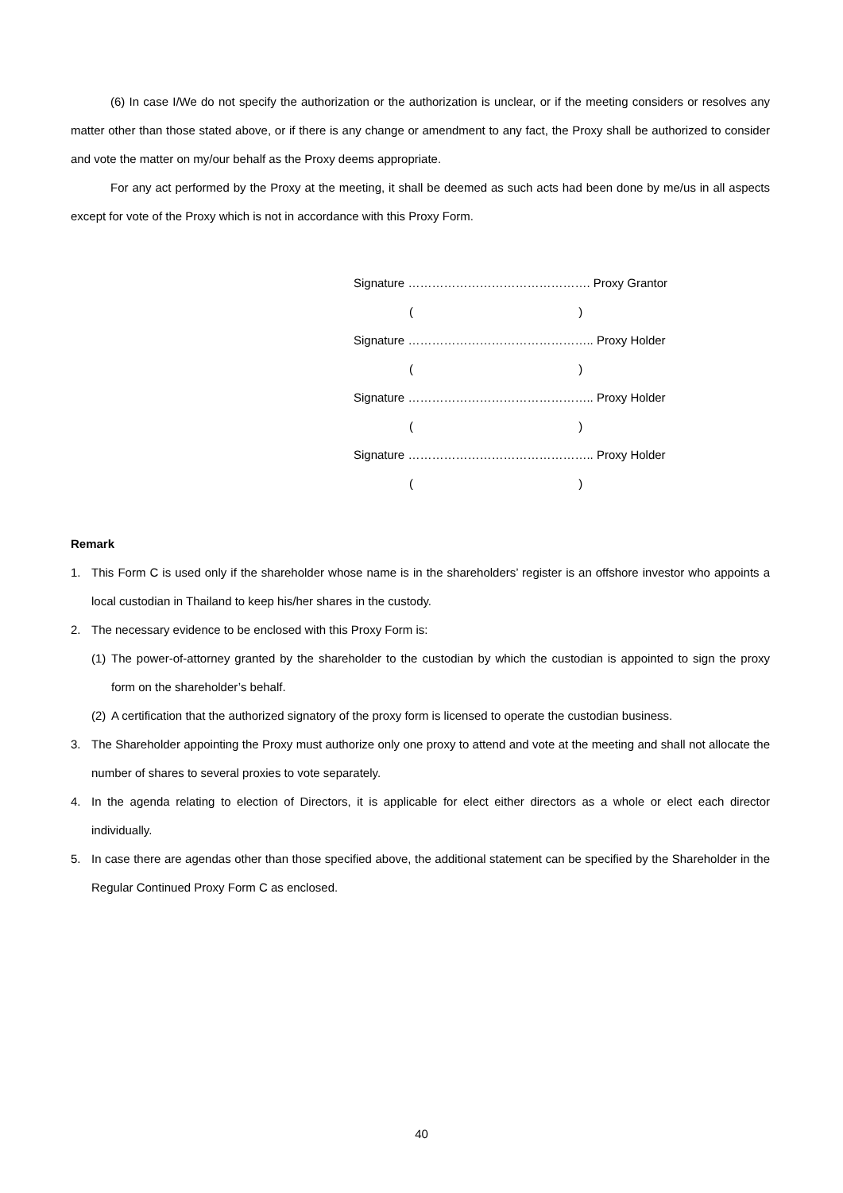(6) In case I/We do not specify the authorization or the authorization is unclear, or if the meeting considers or resolves any matter other than those stated above, or if there is any change or amendment to any fact, the Proxy shall be authorized to consider and vote the matter on my/our behalf as the Proxy deems appropriate.
For any act performed by the Proxy at the meeting, it shall be deemed as such acts had been done by me/us in all aspects except for vote of the Proxy which is not in accordance with this Proxy Form.
Signature ………………………………………. Proxy Grantor
( )
Signature ……………………………………….. Proxy Holder
( )
Signature ……………………………………….. Proxy Holder
( )
Signature ……………………………………….. Proxy Holder
( )
Remark
1. This Form C is used only if the shareholder whose name is in the shareholders’ register is an offshore investor who appoints a local custodian in Thailand to keep his/her shares in the custody.
2. The necessary evidence to be enclosed with this Proxy Form is:
(1) The power-of-attorney granted by the shareholder to the custodian by which the custodian is appointed to sign the proxy form on the shareholder’s behalf.
(2) A certification that the authorized signatory of the proxy form is licensed to operate the custodian business.
3. The Shareholder appointing the Proxy must authorize only one proxy to attend and vote at the meeting and shall not allocate the number of shares to several proxies to vote separately.
4. In the agenda relating to election of Directors, it is applicable for elect either directors as a whole or elect each director individually.
5. In case there are agendas other than those specified above, the additional statement can be specified by the Shareholder in the Regular Continued Proxy Form C as enclosed.
40